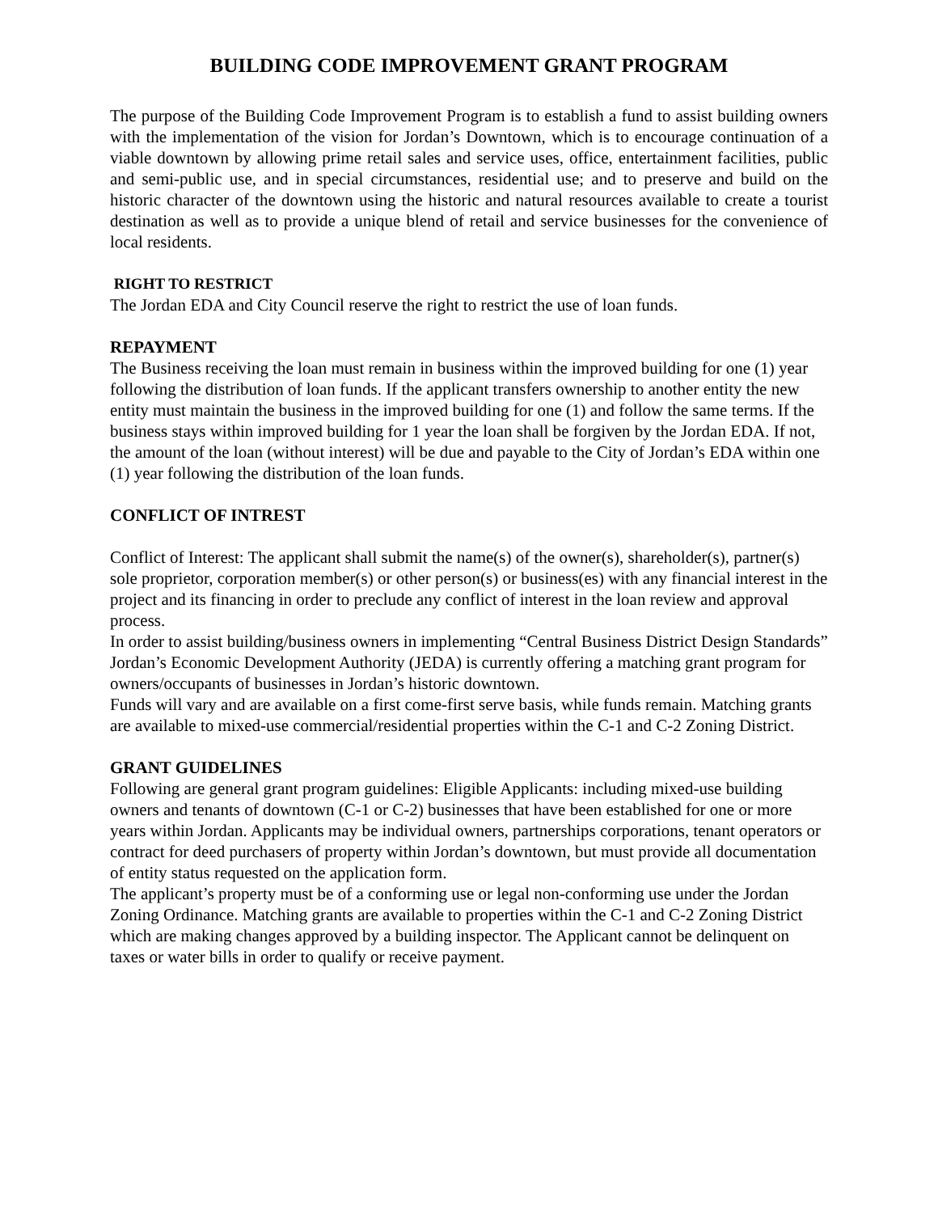BUILDING CODE IMPROVEMENT GRANT PROGRAM
The purpose of the Building Code Improvement Program is to establish a fund to assist building owners with the implementation of the vision for Jordan’s Downtown, which is to encourage continuation of a viable downtown by allowing prime retail sales and service uses, office, entertainment facilities, public and semi-public use, and in special circumstances, residential use; and to preserve and build on the historic character of the downtown using the historic and natural resources available to create a tourist destination as well as to provide a unique blend of retail and service businesses for the convenience of local residents.
RIGHT TO RESTRICT
The Jordan EDA and City Council reserve the right to restrict the use of loan funds.
REPAYMENT
The Business receiving the loan must remain in business within the improved building for one (1) year following the distribution of loan funds. If the applicant transfers ownership to another entity the new entity must maintain the business in the improved building for one (1) and follow the same terms. If the business stays within improved building for 1 year the loan shall be forgiven by the Jordan EDA. If not, the amount of the loan (without interest) will be due and payable to the City of Jordan’s EDA within one (1) year following the distribution of the loan funds.
CONFLICT OF INTREST
Conflict of Interest: The applicant shall submit the name(s) of the owner(s), shareholder(s), partner(s) sole proprietor, corporation member(s) or other person(s) or business(es) with any financial interest in the project and its financing in order to preclude any conflict of interest in the loan review and approval process.
In order to assist building/business owners in implementing “Central Business District Design Standards” Jordan’s Economic Development Authority (JEDA) is currently offering a matching grant program for owners/occupants of businesses in Jordan’s historic downtown.
Funds will vary and are available on a first come-first serve basis, while funds remain. Matching grants are available to mixed-use commercial/residential properties within the C-1 and C-2 Zoning District.
GRANT GUIDELINES
Following are general grant program guidelines: Eligible Applicants: including mixed-use building owners and tenants of downtown (C-1 or C-2) businesses that have been established for one or more years within Jordan. Applicants may be individual owners, partnerships corporations, tenant operators or contract for deed purchasers of property within Jordan’s downtown, but must provide all documentation of entity status requested on the application form.
The applicant’s property must be of a conforming use or legal non-conforming use under the Jordan Zoning Ordinance. Matching grants are available to properties within the C-1 and C-2 Zoning District which are making changes approved by a building inspector. The Applicant cannot be delinquent on taxes or water bills in order to qualify or receive payment.